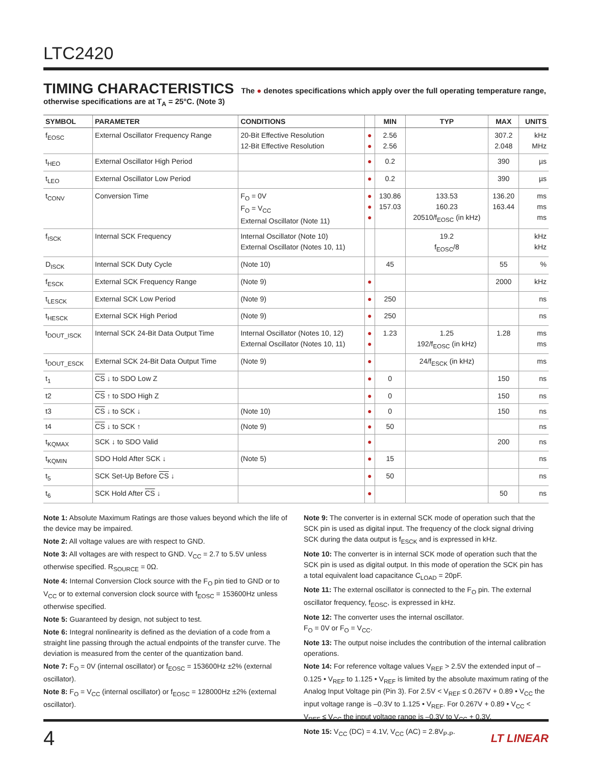LTC2420
TIMING CHARACTERISTICS The ● denotes specifications which apply over the full operating temperature range, otherwise specifications are at T<sub>A</sub> = 25°C. (Note 3)
| SYMBOL | PARAMETER | CONDITIONS | | MIN | TYP | MAX | UNITS |
| --- | --- | --- | --- | --- | --- | --- | --- |
| f<sub>EOSC</sub> | External Oscillator Frequency Range | 20-Bit Effective Resolution 12-Bit Effective Resolution | ● ● | 2.56 2.56 | | 307.2 2.048 | kHz MHz |
| t<sub>HEO</sub> | External Oscillator High Period | | ● | 0.2 | | 390 | µs |
| t<sub>LEO</sub> | External Oscillator Low Period | | ● | 0.2 | | 390 | µs |
| t<sub>CONV</sub> | Conversion Time | F<sub>O</sub> = 0V F<sub>O</sub> = V<sub>CC</sub> External Oscillator (Note 11) | ● ● ● | 130.86 157.03 | 133.53 160.23 20510/f<sub>EOSC</sub> (in kHz) | 136.20 163.44 | ms ms ms |
| f<sub>ISCK</sub> | Internal SCK Frequency | Internal Oscillator (Note 10) External Oscillator (Notes 10, 11) | | | 19.2 f<sub>EOSC</sub>/8 | | kHz kHz |
| D<sub>ISCK</sub> | Internal SCK Duty Cycle | (Note 10) | | 45 | | 55 | % |
| f<sub>ESCK</sub> | External SCK Frequency Range | (Note 9) | ● | | | 2000 | kHz |
| t<sub>LESCK</sub> | External SCK Low Period | (Note 9) | ● | 250 | | | ns |
| t<sub>HESCK</sub> | External SCK High Period | (Note 9) | ● | 250 | | | ns |
| t<sub>DOUT_ISCK</sub> | Internal SCK 24-Bit Data Output Time | Internal Oscillator (Notes 10, 12) External Oscillator (Notes 10, 11) | ● ● | 1.23 | 1.25 192/f<sub>EOSC</sub> (in kHz) | 1.28 | ms ms |
| t<sub>DOUT_ESCK</sub> | External SCK 24-Bit Data Output Time | (Note 9) | ● | | 24/f<sub>ESCK</sub> (in kHz) | | ms |
| t<sub>1</sub> | CS ↓ to SDO Low Z | | ● | 0 | | 150 | ns |
| t2 | CS ↑ to SDO High Z | | ● | 0 | | 150 | ns |
| t3 | CS ↓ to SCK ↓ | (Note 10) | ● | 0 | | 150 | ns |
| t4 | CS ↓ to SCK ↑ | (Note 9) | ● | 50 | | | ns |
| t<sub>KQMAX</sub> | SCK ↓ to SDO Valid | | ● | | | 200 | ns |
| t<sub>KQMIN</sub> | SDO Hold After SCK ↓ | (Note 5) | ● | 15 | | | ns |
| t<sub>5</sub> | SCK Set-Up Before CS ↓ | | ● | 50 | | | ns |
| t<sub>6</sub> | SCK Hold After CS ↓ | | ● | | | 50 | ns |
Note 1: Absolute Maximum Ratings are those values beyond which the life of the device may be impaired.
Note 2: All voltage values are with respect to GND.
Note 3: All voltages are with respect to GND. V<sub>CC</sub> = 2.7 to 5.5V unless otherwise specified. R<sub>SOURCE</sub> = 0Ω.
Note 4: Internal Conversion Clock source with the F<sub>O</sub> pin tied to GND or to V<sub>CC</sub> or to external conversion clock source with f<sub>EOSC</sub> = 153600Hz unless otherwise specified.
Note 5: Guaranteed by design, not subject to test.
Note 6: Integral nonlinearity is defined as the deviation of a code from a straight line passing through the actual endpoints of the transfer curve. The deviation is measured from the center of the quantization band.
Note 7: F<sub>O</sub> = 0V (internal oscillator) or f<sub>EOSC</sub> = 153600Hz ±2% (external oscillator).
Note 8: F<sub>O</sub> = V<sub>CC</sub> (internal oscillator) or f<sub>EOSC</sub> = 128000Hz ±2% (external oscillator).
Note 9: The converter is in external SCK mode of operation such that the SCK pin is used as digital input. The frequency of the clock signal driving SCK during the data output is f<sub>ESCK</sub> and is expressed in kHz.
Note 10: The converter is in internal SCK mode of operation such that the SCK pin is used as digital output. In this mode of operation the SCK pin has a total equivalent load capacitance C<sub>LOAD</sub> = 20pF.
Note 11: The external oscillator is connected to the F<sub>O</sub> pin. The external oscillator frequency, f<sub>EOSC</sub>, is expressed in kHz.
Note 12: The converter uses the internal oscillator.
F<sub>O</sub> = 0V or F<sub>O</sub> = V<sub>CC</sub>.
Note 13: The output noise includes the contribution of the internal calibration operations.
Note 14: For reference voltage values V<sub>REF</sub> > 2.5V the extended input of –0.125 • V<sub>REF</sub> to 1.125 • V<sub>REF</sub> is limited by the absolute maximum rating of the Analog Input Voltage pin (Pin 3). For 2.5V < V<sub>REF</sub> ≤ 0.267V + 0.89 • V<sub>CC</sub> the input voltage range is –0.3V to 1.125 • V<sub>REF</sub>. For 0.267V + 0.89 • V<sub>CC</sub> < V<sub>REF</sub> ≤ V<sub>CC</sub> the input voltage range is –0.3V to V<sub>CC</sub> + 0.3V.
Note 15: V<sub>CC</sub> (DC) = 4.1V, V<sub>CC</sub> (AC) = 2.8V<sub>P-P</sub>.
4
LT LINEAR